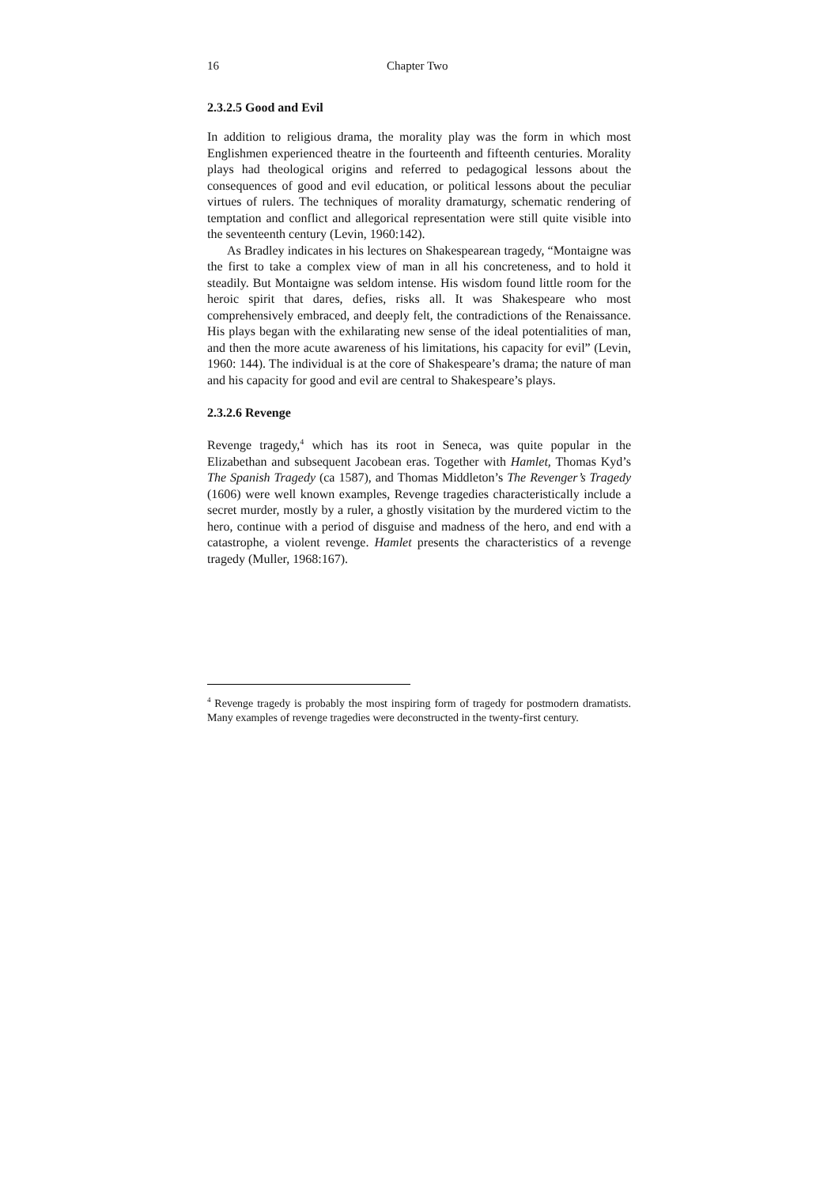16 Chapter Two
2.3.2.5 Good and Evil
In addition to religious drama, the morality play was the form in which most Englishmen experienced theatre in the fourteenth and fifteenth centuries. Morality plays had theological origins and referred to pedagogical lessons about the consequences of good and evil education, or political lessons about the peculiar virtues of rulers. The techniques of morality dramaturgy, schematic rendering of temptation and conflict and allegorical representation were still quite visible into the seventeenth century (Levin, 1960:142).
As Bradley indicates in his lectures on Shakespearean tragedy, “Montaigne was the first to take a complex view of man in all his concreteness, and to hold it steadily. But Montaigne was seldom intense. His wisdom found little room for the heroic spirit that dares, defies, risks all. It was Shakespeare who most comprehensively embraced, and deeply felt, the contradictions of the Renaissance. His plays began with the exhilarating new sense of the ideal potentialities of man, and then the more acute awareness of his limitations, his capacity for evil” (Levin, 1960: 144). The individual is at the core of Shakespeare’s drama; the nature of man and his capacity for good and evil are central to Shakespeare’s plays.
2.3.2.6 Revenge
Revenge tragedy,<sup>4</sup> which has its root in Seneca, was quite popular in the Elizabethan and subsequent Jacobean eras. Together with Hamlet, Thomas Kyd’s The Spanish Tragedy (ca 1587), and Thomas Middleton’s The Revenger’s Tragedy (1606) were well known examples, Revenge tragedies characteristically include a secret murder, mostly by a ruler, a ghostly visitation by the murdered victim to the hero, continue with a period of disguise and madness of the hero, and end with a catastrophe, a violent revenge. Hamlet presents the characteristics of a revenge tragedy (Muller, 1968:167).
<sup>4</sup> Revenge tragedy is probably the most inspiring form of tragedy for postmodern dramatists. Many examples of revenge tragedies were deconstructed in the twenty-first century.